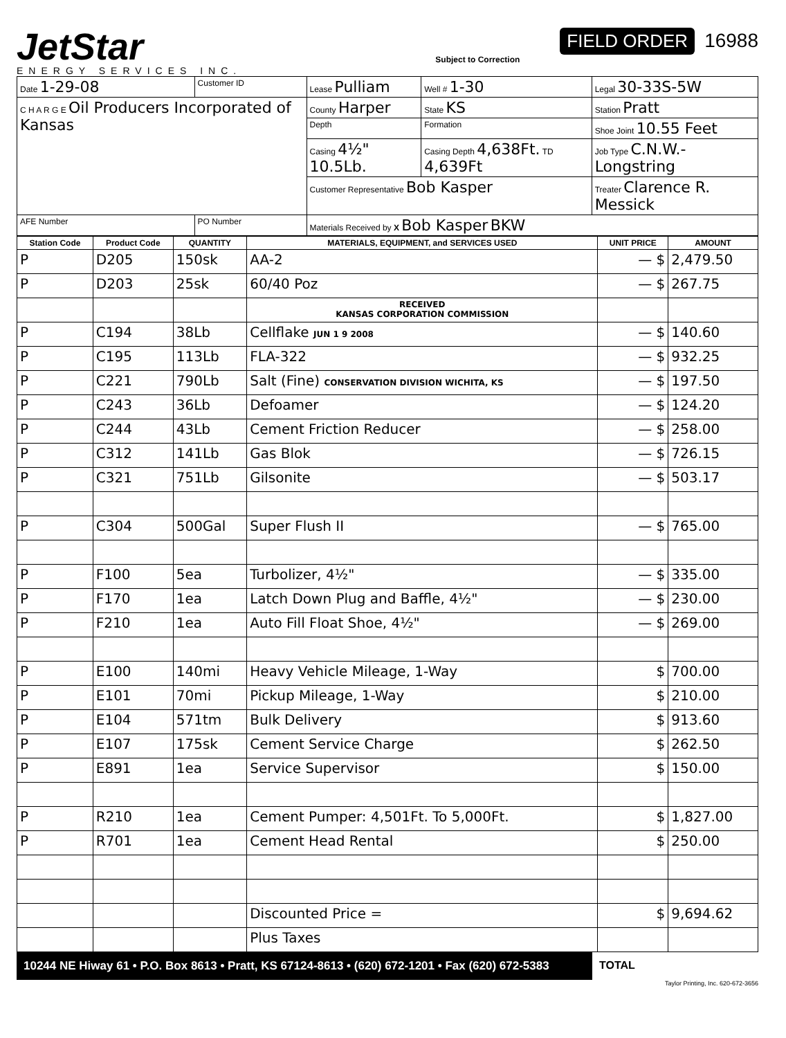JetStar
ENERGY SERVICES INC.
FIELD ORDER 16988
Subject to Correction
| Date 1-29-08 | Customer ID | Lease Pulliam | Well # 1-30 | Legal 30-33S-5W |
| C H A R G E Oil Producers Incorporated of Kansas | | County Harper | State KS | Station Pratt |
| | | Depth | Formation | Shoe Joint 10.55 Feet |
| | | Casing 4½" 10.5Lb. | Casing Depth 4,638Ft. TD 4,639Ft | Job Type C.N.W.-Longstring |
| | | Customer Representative Bob Kasper | | Treater Clarence R. Messick |
| AFE Number | PO Number | Materials Received by X Bob Kasper BKW | | |
| Station Code | Product Code | QUANTITY | MATERIALS, EQUIPMENT, and SERVICES USED | UNIT PRICE | AMOUNT |
| --- | --- | --- | --- | --- | --- |
| P | D205 | 150sk | AA-2 | — $ | 2,479.50 |
| P | D203 | 25sk | 60/40 Poz | — $ | 267.75 |
| | | | RECEIVED KANSAS CORPORATION COMMISSION | | |
| P | C194 | 38Lb | Cellflake JUN 1 9 2008 | — $ | 140.60 |
| P | C195 | 113Lb | FLA-322 | — $ | 932.25 |
| P | C221 | 790Lb | Salt (Fine) CONSERVATION DIVISION WICHITA, KS | — $ | 197.50 |
| P | C243 | 36Lb | Defoamer | — $ | 124.20 |
| P | C244 | 43Lb | Cement Friction Reducer | — $ | 258.00 |
| P | C312 | 141Lb | Gas Blok | — $ | 726.15 |
| P | C321 | 751Lb | Gilsonite | — $ | 503.17 |
| P | C304 | 500Gal | Super Flush II | — $ | 765.00 |
| P | F100 | 5ea | Turbolizer, 4½" | — $ | 335.00 |
| P | F170 | 1ea | Latch Down Plug and Baffle, 4½" | — $ | 230.00 |
| P | F210 | 1ea | Auto Fill Float Shoe, 4½" | — $ | 269.00 |
| P | E100 | 140mi | Heavy Vehicle Mileage, 1-Way | $ | 700.00 |
| P | E101 | 70mi | Pickup Mileage, 1-Way | $ | 210.00 |
| P | E104 | 571tm | Bulk Delivery | $ | 913.60 |
| P | E107 | 175sk | Cement Service Charge | $ | 262.50 |
| P | E891 | 1ea | Service Supervisor | $ | 150.00 |
| P | R210 | 1ea | Cement Pumper: 4,501Ft. To 5,000Ft. | $ | 1,827.00 |
| P | R701 | 1ea | Cement Head Rental | $ | 250.00 |
| | | | Discounted Price = | $ | 9,694.62 |
| | | | Plus Taxes | | |
10244 NE Hiway 61 • P.O. Box 8613 • Pratt, KS 67124-8613 • (620) 672-1201 • Fax (620) 672-5383
TOTAL
Taylor Printing, Inc. 620-672-3656